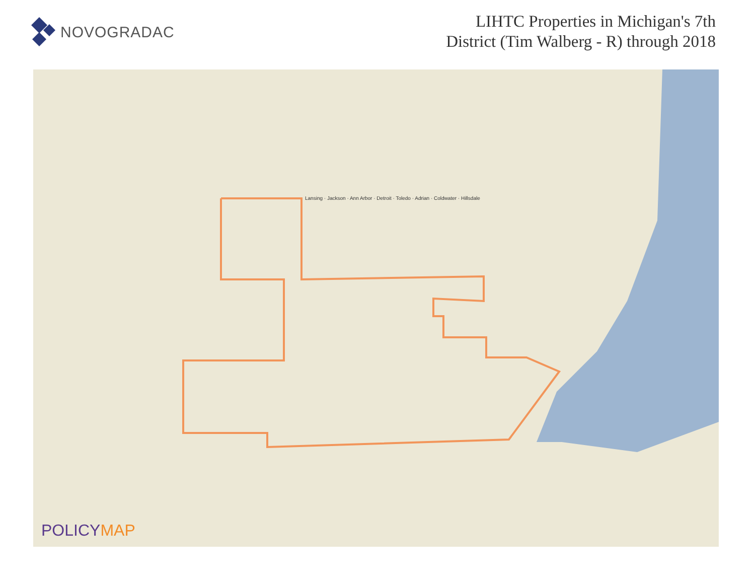NOVOGRADAC
LIHTC Properties in Michigan's 7th
District (Tim Walberg - R) through 2018
Lansing · Jackson · Ann Arbor · Detroit · Toledo · Adrian · Coldwater · Hillsdale
POLICYMAP